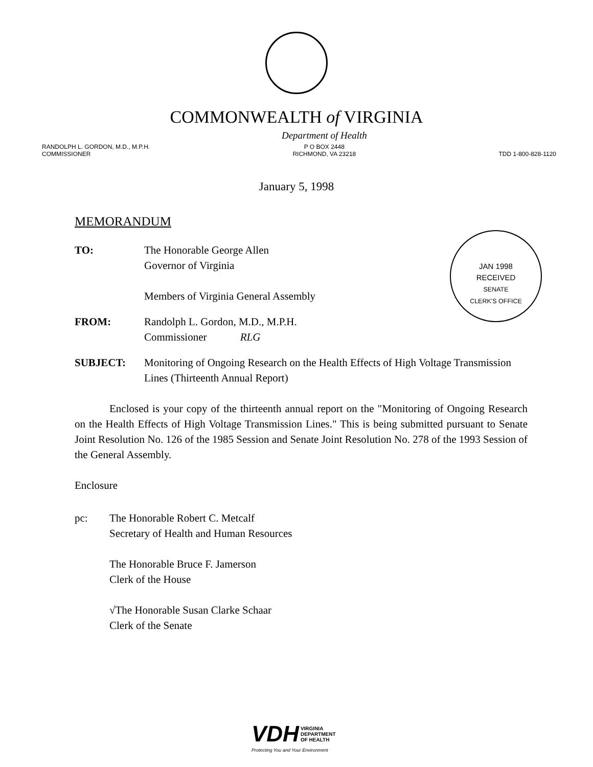COMMONWEALTH of VIRGINIA
RANDOLPH L. GORDON, M.D., M.P.H.
COMMISSIONER
Department of Health
P O BOX 2448
RICHMOND, VA 23218
TDD 1-800-828-1120
January 5, 1998
JAN 1998
RECEIVED
SENATE
CLERK'S OFFICE
MEMORANDUM
TO: The Honorable George Allen
Governor of Virginia
Members of Virginia General Assembly
FROM: Randolph L. Gordon, M.D., M.P.H.
Commissioner RLG
SUBJECT: Monitoring of Ongoing Research on the Health Effects of High Voltage Transmission Lines (Thirteenth Annual Report)
Enclosed is your copy of the thirteenth annual report on the "Monitoring of Ongoing Research on the Health Effects of High Voltage Transmission Lines." This is being submitted pursuant to Senate Joint Resolution No. 126 of the 1985 Session and Senate Joint Resolution No. 278 of the 1993 Session of the General Assembly.
Enclosure
pc: The Honorable Robert C. Metcalf
Secretary of Health and Human Resources
The Honorable Bruce F. Jamerson
Clerk of the House
√The Honorable Susan Clarke Schaar
Clerk of the Senate
VDH VIRGINIA
DEPARTMENT
OF HEALTH
Protecting You and Your Environment